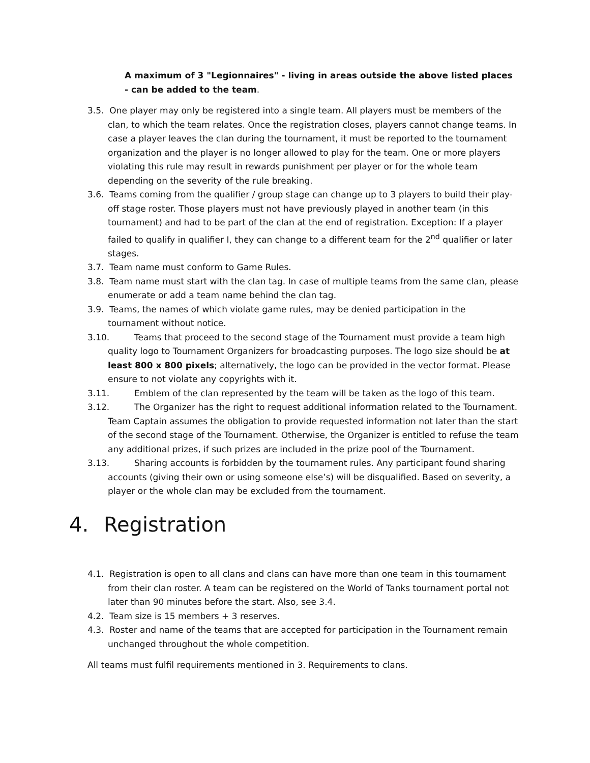A maximum of 3 "Legionnaires" - living in areas outside the above listed places - can be added to the team.
3.5. One player may only be registered into a single team. All players must be members of the clan, to which the team relates. Once the registration closes, players cannot change teams. In case a player leaves the clan during the tournament, it must be reported to the tournament organization and the player is no longer allowed to play for the team. One or more players violating this rule may result in rewards punishment per player or for the whole team depending on the severity of the rule breaking.
3.6. Teams coming from the qualifier / group stage can change up to 3 players to build their play-off stage roster. Those players must not have previously played in another team (in this tournament) and had to be part of the clan at the end of registration. Exception: If a player failed to qualify in qualifier I, they can change to a different team for the 2<sup>nd</sup> qualifier or later stages.
3.7. Team name must conform to Game Rules.
3.8. Team name must start with the clan tag. In case of multiple teams from the same clan, please enumerate or add a team name behind the clan tag.
3.9. Teams, the names of which violate game rules, may be denied participation in the tournament without notice.
3.10. Teams that proceed to the second stage of the Tournament must provide a team high quality logo to Tournament Organizers for broadcasting purposes. The logo size should be at least 800 x 800 pixels; alternatively, the logo can be provided in the vector format. Please ensure to not violate any copyrights with it.
3.11. Emblem of the clan represented by the team will be taken as the logo of this team.
3.12. The Organizer has the right to request additional information related to the Tournament. Team Captain assumes the obligation to provide requested information not later than the start of the second stage of the Tournament. Otherwise, the Organizer is entitled to refuse the team any additional prizes, if such prizes are included in the prize pool of the Tournament.
3.13. Sharing accounts is forbidden by the tournament rules. Any participant found sharing accounts (giving their own or using someone else’s) will be disqualified. Based on severity, a player or the whole clan may be excluded from the tournament.
4. Registration
4.1. Registration is open to all clans and clans can have more than one team in this tournament from their clan roster. A team can be registered on the World of Tanks tournament portal not later than 90 minutes before the start. Also, see 3.4.
4.2. Team size is 15 members + 3 reserves.
4.3. Roster and name of the teams that are accepted for participation in the Tournament remain unchanged throughout the whole competition.
All teams must fulfil requirements mentioned in 3. Requirements to clans.